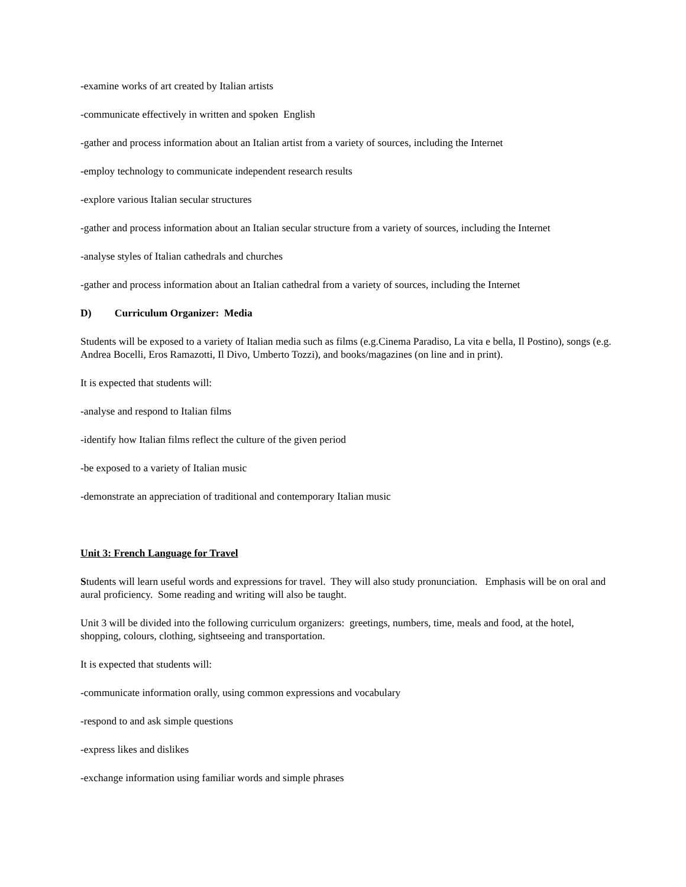-examine works of art created by Italian artists
-communicate effectively in written and spoken English
-gather and process information about an Italian artist from a variety of sources, including the Internet
-employ technology to communicate independent research results
-explore various Italian secular structures
-gather and process information about an Italian secular structure from a variety of sources, including the Internet
-analyse styles of Italian cathedrals and churches
-gather and process information about an Italian cathedral from a variety of sources, including the Internet
D) Curriculum Organizer: Media
Students will be exposed to a variety of Italian media such as films (e.g.Cinema Paradiso, La vita e bella, Il Postino), songs (e.g. Andrea Bocelli, Eros Ramazotti, Il Divo, Umberto Tozzi), and books/magazines (on line and in print).
It is expected that students will:
-analyse and respond to Italian films
-identify how Italian films reflect the culture of the given period
-be exposed to a variety of Italian music
-demonstrate an appreciation of traditional and contemporary Italian music
Unit 3: French Language for Travel
Students will learn useful words and expressions for travel. They will also study pronunciation. Emphasis will be on oral and aural proficiency. Some reading and writing will also be taught.
Unit 3 will be divided into the following curriculum organizers: greetings, numbers, time, meals and food, at the hotel, shopping, colours, clothing, sightseeing and transportation.
It is expected that students will:
-communicate information orally, using common expressions and vocabulary
-respond to and ask simple questions
-express likes and dislikes
-exchange information using familiar words and simple phrases